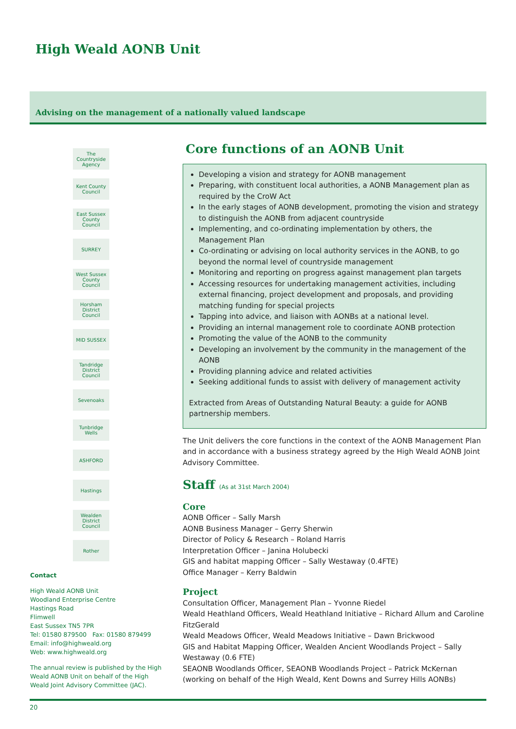High Weald AONB Unit
Advising on the management of a nationally valued landscape
The Countryside Agency
Kent County Council
East Sussex County Council
SURREY
West Sussex County Council
Horsham District Council
MID SUSSEX
Tandridge District Council
Sevenoaks
Tunbridge Wells
ASHFORD
Hastings
Wealden District Council
Rother
Contact
High Weald AONB Unit
Woodland Enterprise Centre
Hastings Road
Flimwell
East Sussex TN5 7PR
Tel: 01580 879500 Fax: 01580 879499
Email: info@highweald.org
Web: www.highweald.org
The annual review is published by the High Weald AONB Unit on behalf of the High Weald Joint Advisory Committee (JAC).
Core functions of an AONB Unit
Developing a vision and strategy for AONB management
Preparing, with constituent local authorities, a AONB Management plan as required by the CroW Act
In the early stages of AONB development, promoting the vision and strategy to distinguish the AONB from adjacent countryside
Implementing, and co-ordinating implementation by others, the Management Plan
Co-ordinating or advising on local authority services in the AONB, to go beyond the normal level of countryside management
Monitoring and reporting on progress against management plan targets
Accessing resources for undertaking management activities, including external financing, project development and proposals, and providing matching funding for special projects
Tapping into advice, and liaison with AONBs at a national level.
Providing an internal management role to coordinate AONB protection
Promoting the value of the AONB to the community
Developing an involvement by the community in the management of the AONB
Providing planning advice and related activities
Seeking additional funds to assist with delivery of management activity
Extracted from Areas of Outstanding Natural Beauty: a guide for AONB partnership members.
The Unit delivers the core functions in the context of the AONB Management Plan and in accordance with a business strategy agreed by the High Weald AONB Joint Advisory Committee.
Staff (As at 31st March 2004)
Core
AONB Officer – Sally Marsh
AONB Business Manager – Gerry Sherwin
Director of Policy & Research – Roland Harris
Interpretation Officer – Janina Holubecki
GIS and habitat mapping Officer – Sally Westaway (0.4FTE)
Office Manager – Kerry Baldwin
Project
Consultation Officer, Management Plan – Yvonne Riedel
Weald Heathland Officers, Weald Heathland Initiative – Richard Allum and Caroline FitzGerald
Weald Meadows Officer, Weald Meadows Initiative – Dawn Brickwood
GIS and Habitat Mapping Officer, Wealden Ancient Woodlands Project – Sally Westaway (0.6 FTE)
SEAONB Woodlands Officer, SEAONB Woodlands Project – Patrick McKernan (working on behalf of the High Weald, Kent Downs and Surrey Hills AONBs)
20